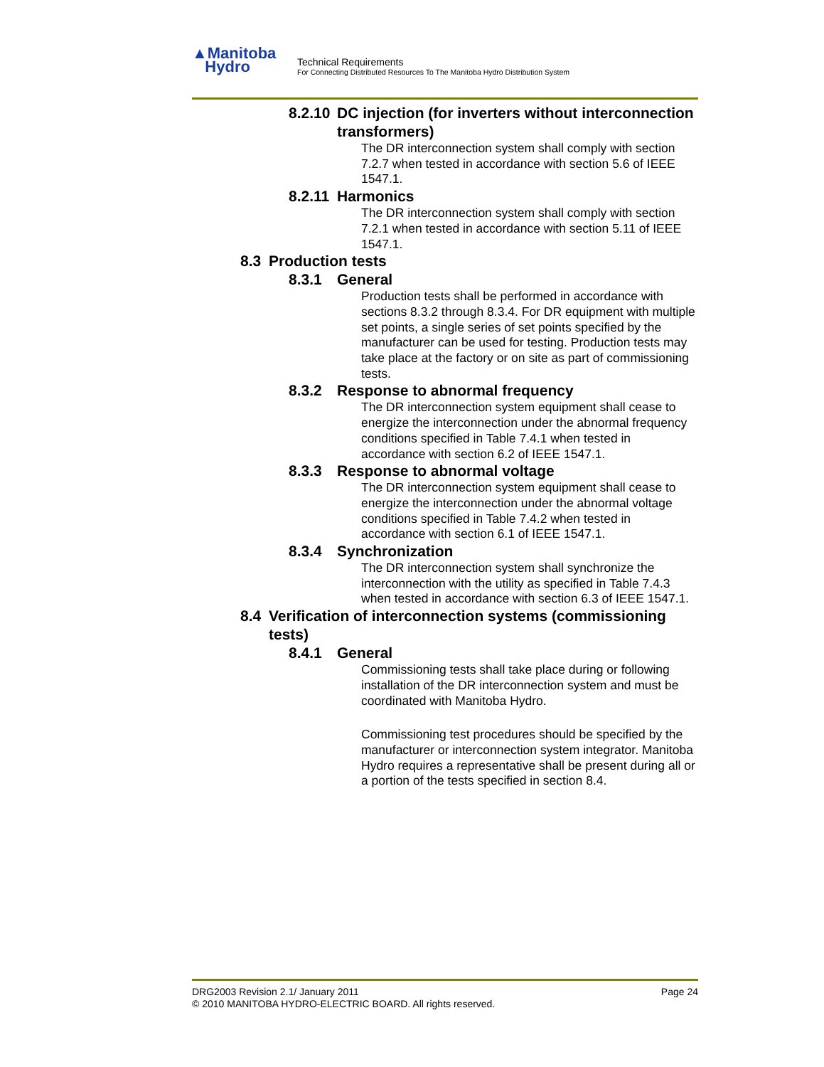▲Manitoba
Hydro
Technical Requirements
For Connecting Distributed Resources To The Manitoba Hydro Distribution System
8.2.10 DC injection (for inverters without interconnection transformers)
The DR interconnection system shall comply with section 7.2.7 when tested in accordance with section 5.6 of IEEE 1547.1.
8.2.11 Harmonics
The DR interconnection system shall comply with section 7.2.1 when tested in accordance with section 5.11 of IEEE 1547.1.
8.3 Production tests
8.3.1 General
Production tests shall be performed in accordance with sections 8.3.2 through 8.3.4. For DR equipment with multiple set points, a single series of set points specified by the manufacturer can be used for testing. Production tests may take place at the factory or on site as part of commissioning tests.
8.3.2 Response to abnormal frequency
The DR interconnection system equipment shall cease to energize the interconnection under the abnormal frequency conditions specified in Table 7.4.1 when tested in accordance with section 6.2 of IEEE 1547.1.
8.3.3 Response to abnormal voltage
The DR interconnection system equipment shall cease to energize the interconnection under the abnormal voltage conditions specified in Table 7.4.2 when tested in accordance with section 6.1 of IEEE 1547.1.
8.3.4 Synchronization
The DR interconnection system shall synchronize the interconnection with the utility as specified in Table 7.4.3 when tested in accordance with section 6.3 of IEEE 1547.1.
8.4 Verification of interconnection systems (commissioning tests)
8.4.1 General
Commissioning tests shall take place during or following installation of the DR interconnection system and must be coordinated with Manitoba Hydro.
Commissioning test procedures should be specified by the manufacturer or interconnection system integrator. Manitoba Hydro requires a representative shall be present during all or a portion of the tests specified in section 8.4.
DRG2003 Revision 2.1/ January 2011 Page 24
© 2010 MANITOBA HYDRO-ELECTRIC BOARD. All rights reserved.